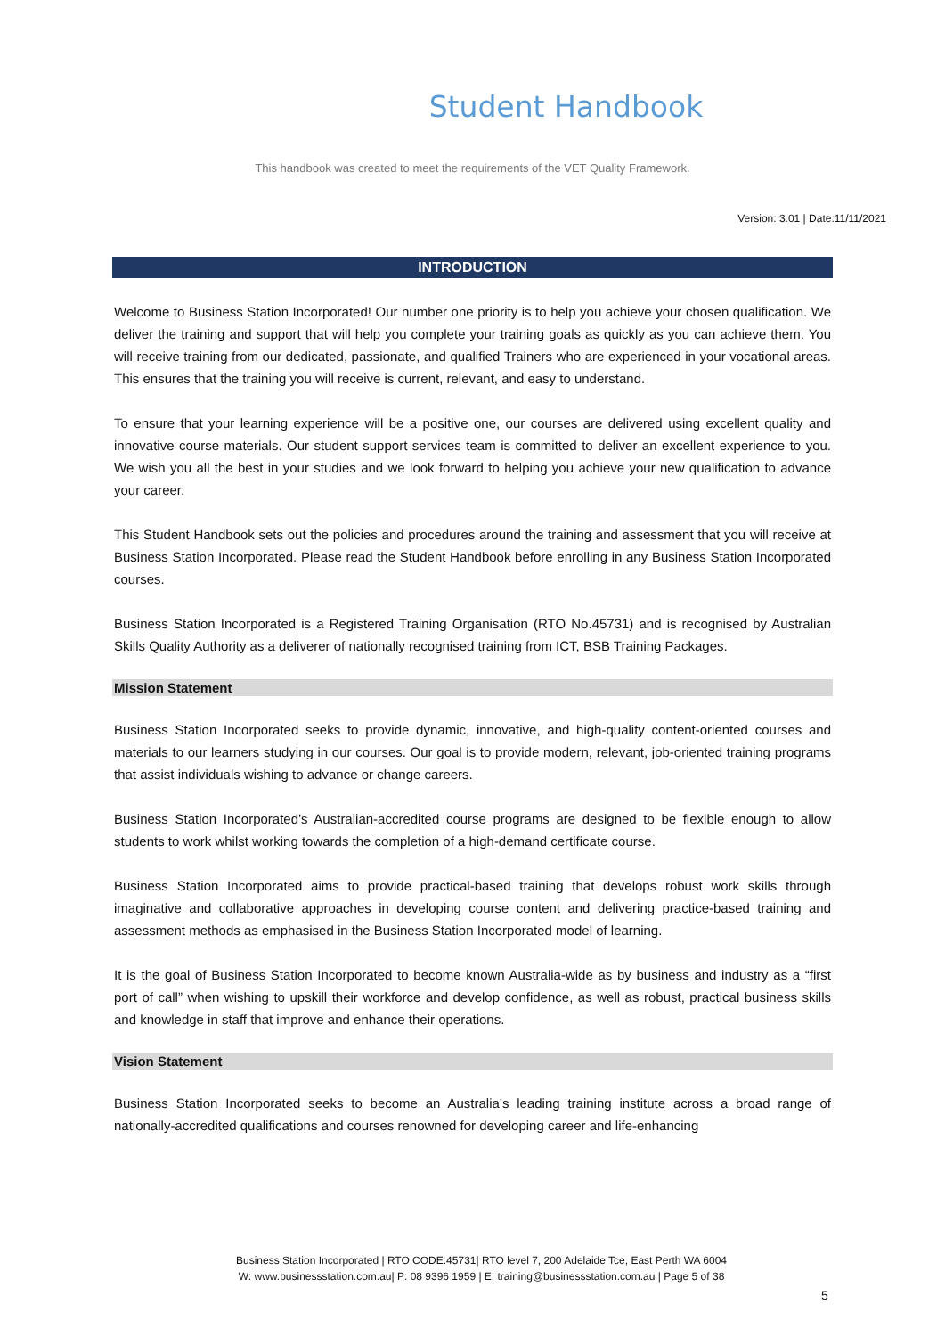Student Handbook
This handbook was created to meet the requirements of the VET Quality Framework.
Version: 3.01 | Date:11/11/2021
INTRODUCTION
Welcome to Business Station Incorporated! Our number one priority is to help you achieve your chosen qualification. We deliver the training and support that will help you complete your training goals as quickly as you can achieve them. You will receive training from our dedicated, passionate, and qualified Trainers who are experienced in your vocational areas. This ensures that the training you will receive is current, relevant, and easy to understand.
To ensure that your learning experience will be a positive one, our courses are delivered using excellent quality and innovative course materials. Our student support services team is committed to deliver an excellent experience to you. We wish you all the best in your studies and we look forward to helping you achieve your new qualification to advance your career.
This Student Handbook sets out the policies and procedures around the training and assessment that you will receive at Business Station Incorporated. Please read the Student Handbook before enrolling in any Business Station Incorporated courses.
Business Station Incorporated is a Registered Training Organisation (RTO No.45731) and is recognised by Australian Skills Quality Authority as a deliverer of nationally recognised training from ICT, BSB Training Packages.
Mission Statement
Business Station Incorporated seeks to provide dynamic, innovative, and high-quality content-oriented courses and materials to our learners studying in our courses. Our goal is to provide modern, relevant, job-oriented training programs that assist individuals wishing to advance or change careers.
Business Station Incorporated’s Australian-accredited course programs are designed to be flexible enough to allow students to work whilst working towards the completion of a high-demand certificate course.
Business Station Incorporated aims to provide practical-based training that develops robust work skills through imaginative and collaborative approaches in developing course content and delivering practice-based training and assessment methods as emphasised in the Business Station Incorporated model of learning.
It is the goal of Business Station Incorporated to become known Australia-wide as by business and industry as a “first port of call” when wishing to upskill their workforce and develop confidence, as well as robust, practical business skills and knowledge in staff that improve and enhance their operations.
Vision Statement
Business Station Incorporated seeks to become an Australia’s leading training institute across a broad range of nationally-accredited qualifications and courses renowned for developing career and life-enhancing
Business Station Incorporated | RTO CODE:45731| RTO level 7, 200 Adelaide Tce, East Perth WA 6004
W: www.businessstation.com.au| P: 08 9396 1959 | E: training@businessstation.com.au | Page 5 of 38
5